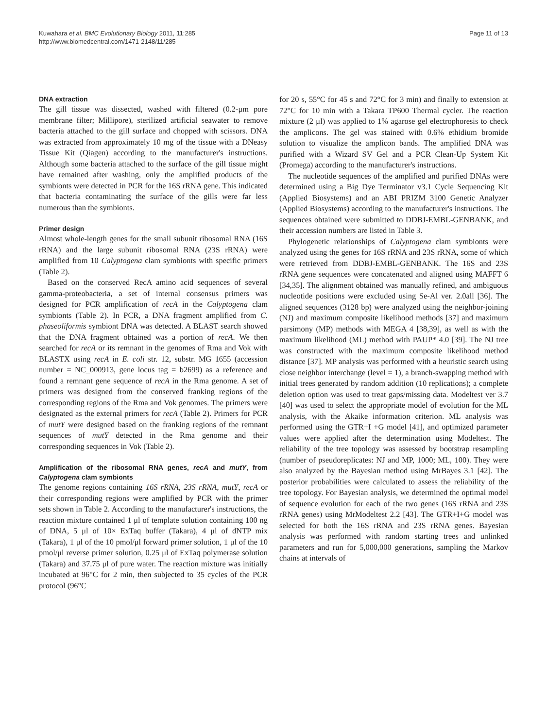Kuwahara et al. BMC Evolutionary Biology 2011, 11:285
http://www.biomedcentral.com/1471-2148/11/285
Page 11 of 13
DNA extraction
The gill tissue was dissected, washed with filtered (0.2-μm pore membrane filter; Millipore), sterilized artificial seawater to remove bacteria attached to the gill surface and chopped with scissors. DNA was extracted from approximately 10 mg of the tissue with a DNeasy Tissue Kit (Qiagen) according to the manufacturer's instructions. Although some bacteria attached to the surface of the gill tissue might have remained after washing, only the amplified products of the symbionts were detected in PCR for the 16S rRNA gene. This indicated that bacteria contaminating the surface of the gills were far less numerous than the symbionts.
Primer design
Almost whole-length genes for the small subunit ribosomal RNA (16S rRNA) and the large subunit ribosomal RNA (23S rRNA) were amplified from 10 Calyptogena clam symbionts with specific primers (Table 2).
Based on the conserved RecA amino acid sequences of several gamma-proteobacteria, a set of internal consensus primers was designed for PCR amplification of recA in the Calyptogena clam symbionts (Table 2). In PCR, a DNA fragment amplified from C. phaseoliformis symbiont DNA was detected. A BLAST search showed that the DNA fragment obtained was a portion of recA. We then searched for recA or its remnant in the genomes of Rma and Vok with BLASTX using recA in E. coli str. 12, substr. MG 1655 (accession number = NC_000913, gene locus tag = b2699) as a reference and found a remnant gene sequence of recA in the Rma genome. A set of primers was designed from the conserved franking regions of the corresponding regions of the Rma and Vok genomes. The primers were designated as the external primers for recA (Table 2). Primers for PCR of mutY were designed based on the franking regions of the remnant sequences of mutY detected in the Rma genome and their corresponding sequences in Vok (Table 2).
Amplification of the ribosomal RNA genes, recA and mutY, from Calyptogena clam symbionts
The genome regions containing 16S rRNA, 23S rRNA, mutY, recA or their corresponding regions were amplified by PCR with the primer sets shown in Table 2. According to the manufacturer's instructions, the reaction mixture contained 1 μl of template solution containing 100 ng of DNA, 5 μl of 10× ExTaq buffer (Takara), 4 μl of dNTP mix (Takara), 1 μl of the 10 pmol/μl forward primer solution, 1 μl of the 10 pmol/μl reverse primer solution, 0.25 μl of ExTaq polymerase solution (Takara) and 37.75 μl of pure water. The reaction mixture was initially incubated at 96°C for 2 min, then subjected to 35 cycles of the PCR protocol (96°C
for 20 s, 55°C for 45 s and 72°C for 3 min) and finally to extension at 72°C for 10 min with a Takara TP600 Thermal cycler. The reaction mixture (2 μl) was applied to 1% agarose gel electrophoresis to check the amplicons. The gel was stained with 0.6% ethidium bromide solution to visualize the amplicon bands. The amplified DNA was purified with a Wizard SV Gel and a PCR Clean-Up System Kit (Promega) according to the manufacturer's instructions.
The nucleotide sequences of the amplified and purified DNAs were determined using a Big Dye Terminator v3.1 Cycle Sequencing Kit (Applied Biosystems) and an ABI PRIZM 3100 Genetic Analyzer (Applied Biosystems) according to the manufacturer's instructions. The sequences obtained were submitted to DDBJ-EMBL-GENBANK, and their accession numbers are listed in Table 3.
Phylogenetic relationships of Calyptogena clam symbionts were analyzed using the genes for 16S rRNA and 23S rRNA, some of which were retrieved from DDBJ-EMBL-GENBANK. The 16S and 23S rRNA gene sequences were concatenated and aligned using MAFFT 6 [34,35]. The alignment obtained was manually refined, and ambiguous nucleotide positions were excluded using Se-Al ver. 2.0all [36]. The aligned sequences (3128 bp) were analyzed using the neighbor-joining (NJ) and maximum composite likelihood methods [37] and maximum parsimony (MP) methods with MEGA 4 [38,39], as well as with the maximum likelihood (ML) method with PAUP* 4.0 [39]. The NJ tree was constructed with the maximum composite likelihood method distance [37]. MP analysis was performed with a heuristic search using close neighbor interchange (level = 1), a branch-swapping method with initial trees generated by random addition (10 replications); a complete deletion option was used to treat gaps/missing data. Modeltest ver 3.7 [40] was used to select the appropriate model of evolution for the ML analysis, with the Akaike information criterion. ML analysis was performed using the GTR+I +G model [41], and optimized parameter values were applied after the determination using Modeltest. The reliability of the tree topology was assessed by bootstrap resampling (number of pseudoreplicates: NJ and MP, 1000; ML, 100). They were also analyzed by the Bayesian method using MrBayes 3.1 [42]. The posterior probabilities were calculated to assess the reliability of the tree topology. For Bayesian analysis, we determined the optimal model of sequence evolution for each of the two genes (16S rRNA and 23S rRNA genes) using MrModeltest 2.2 [43]. The GTR+I+G model was selected for both the 16S rRNA and 23S rRNA genes. Bayesian analysis was performed with random starting trees and unlinked parameters and run for 5,000,000 generations, sampling the Markov chains at intervals of